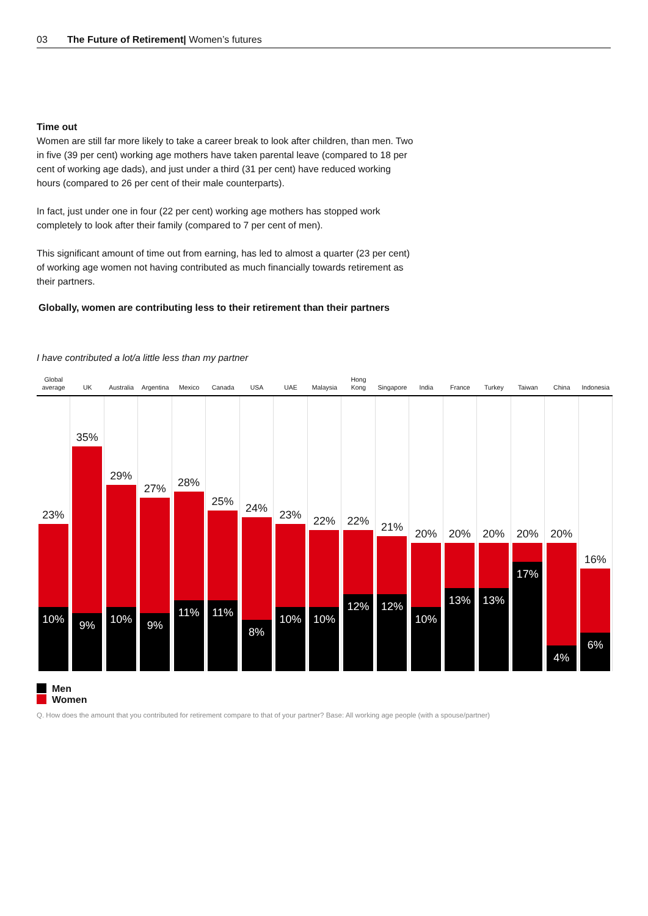03 The Future of Retirement| Women’s futures
Time out
Women are still far more likely to take a career break to look after children, than men. Two in five (39 per cent) working age mothers have taken parental leave (compared to 18 per cent of working age dads), and just under a third (31 per cent) have reduced working hours (compared to 26 per cent of their male counterparts).
In fact, just under one in four (22 per cent) working age mothers has stopped work completely to look after their family (compared to 7 per cent of men).
This significant amount of time out from earning, has led to almost a quarter (23 per cent) of working age women not having contributed as much financially towards retirement as their partners.
Globally, women are contributing less to their retirement than their partners
I have contributed a lot/a little less than my partner
Global
average
UK Australia
Argentina
Mexico Canada USA UAE Malaysia Hong
Kong
Singapore
India France Turkey Taiwan China Indonesia
23%
10%
35%
9%
29%
10%
27%
9%
28%
11%
25%
11%
24%
8%
23%
10%
22%
10%
22%
12%
21%
12%
20%
10%
20%
13%
20%
13%
20%
17%
20%
4%
16%
6%
Men
Women
Q. How does the amount that you contributed for retirement compare to that of your partner? Base: All working age people (with a spouse/partner)